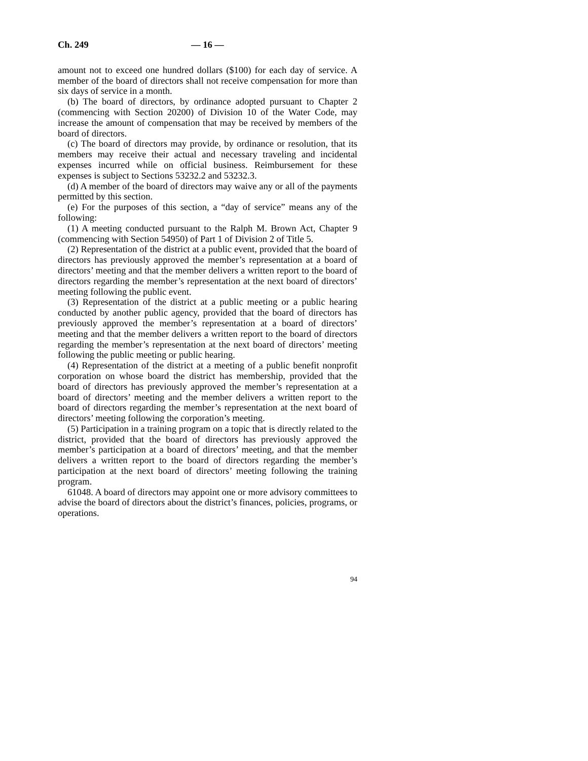Ch. 249 — 16 —
amount not to exceed one hundred dollars ($100) for each day of service. A member of the board of directors shall not receive compensation for more than six days of service in a month.
(b) The board of directors, by ordinance adopted pursuant to Chapter 2 (commencing with Section 20200) of Division 10 of the Water Code, may increase the amount of compensation that may be received by members of the board of directors.
(c) The board of directors may provide, by ordinance or resolution, that its members may receive their actual and necessary traveling and incidental expenses incurred while on official business. Reimbursement for these expenses is subject to Sections 53232.2 and 53232.3.
(d) A member of the board of directors may waive any or all of the payments permitted by this section.
(e) For the purposes of this section, a “day of service” means any of the following:
(1) A meeting conducted pursuant to the Ralph M. Brown Act, Chapter 9 (commencing with Section 54950) of Part 1 of Division 2 of Title 5.
(2) Representation of the district at a public event, provided that the board of directors has previously approved the member’s representation at a board of directors’ meeting and that the member delivers a written report to the board of directors regarding the member’s representation at the next board of directors’ meeting following the public event.
(3) Representation of the district at a public meeting or a public hearing conducted by another public agency, provided that the board of directors has previously approved the member’s representation at a board of directors’ meeting and that the member delivers a written report to the board of directors regarding the member’s representation at the next board of directors’ meeting following the public meeting or public hearing.
(4) Representation of the district at a meeting of a public benefit nonprofit corporation on whose board the district has membership, provided that the board of directors has previously approved the member’s representation at a board of directors’ meeting and the member delivers a written report to the board of directors regarding the member’s representation at the next board of directors’ meeting following the corporation’s meeting.
(5) Participation in a training program on a topic that is directly related to the district, provided that the board of directors has previously approved the member’s participation at a board of directors’ meeting, and that the member delivers a written report to the board of directors regarding the member’s participation at the next board of directors’ meeting following the training program.
61048. A board of directors may appoint one or more advisory committees to advise the board of directors about the district’s finances, policies, programs, or operations.
94